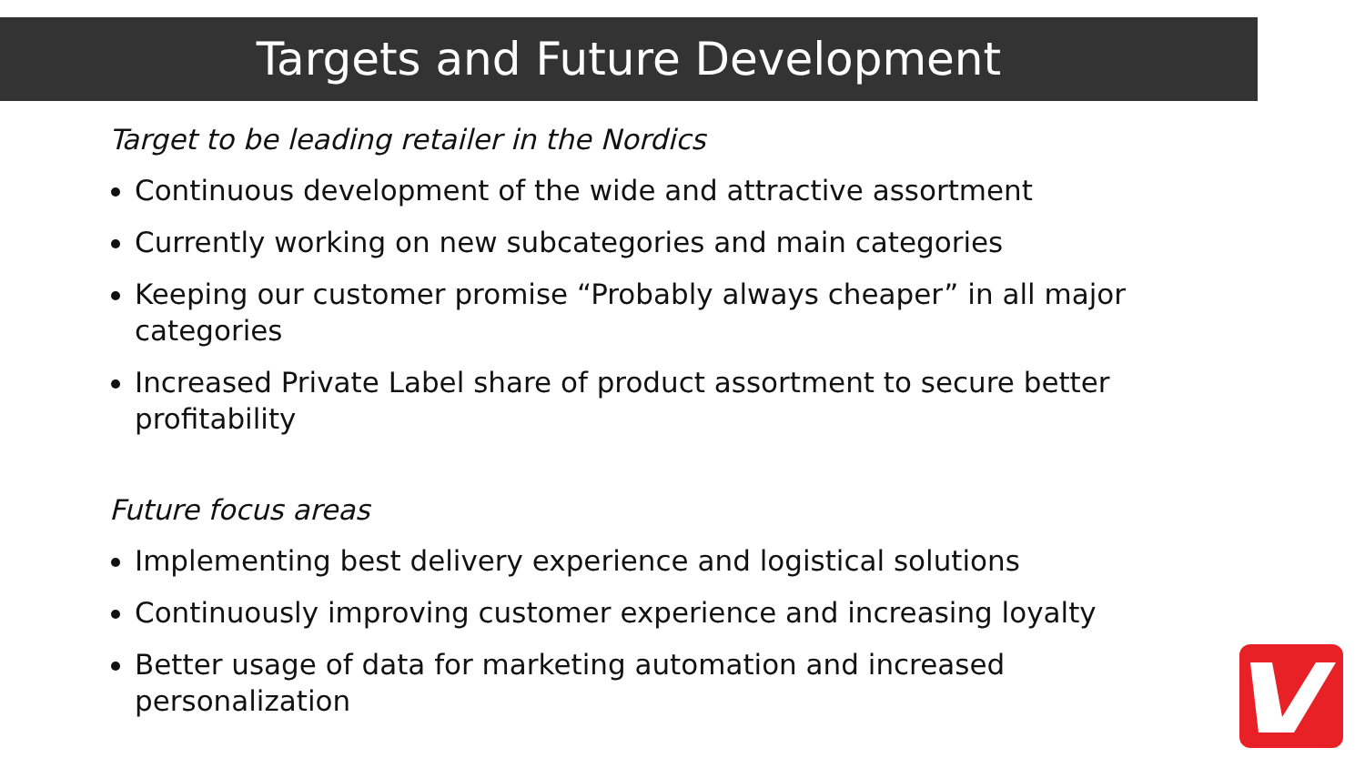Targets and Future Development
Target to be leading retailer in the Nordics
Continuous development of the wide and attractive assortment
Currently working on new subcategories and main categories
Keeping our customer promise “Probably always cheaper” in all major categories
Increased Private Label share of product assortment to secure better profitability
Future focus areas
Implementing best delivery experience and logistical solutions
Continuously improving customer experience and increasing loyalty
Better usage of data for marketing automation and increased personalization